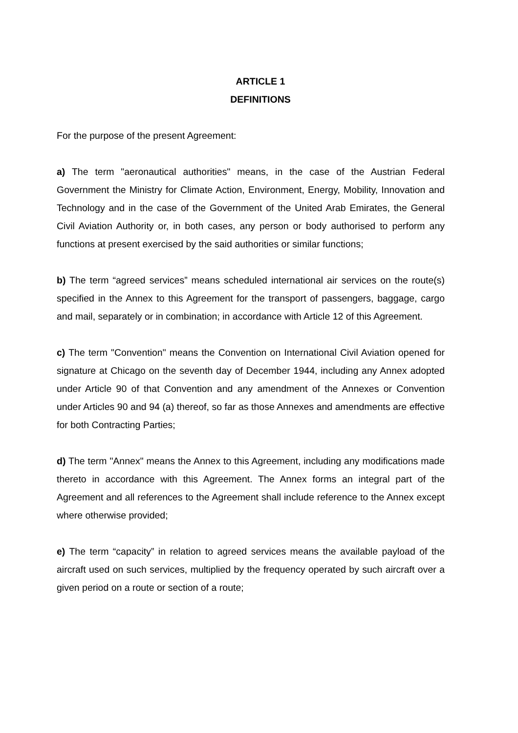ARTICLE 1
DEFINITIONS
For the purpose of the present Agreement:
a) The term "aeronautical authorities" means, in the case of the Austrian Federal Government the Ministry for Climate Action, Environment, Energy, Mobility, Innovation and Technology and in the case of the Government of the United Arab Emirates, the General Civil Aviation Authority or, in both cases, any person or body authorised to perform any functions at present exercised by the said authorities or similar functions;
b) The term “agreed services” means scheduled international air services on the route(s) specified in the Annex to this Agreement for the transport of passengers, baggage, cargo and mail, separately or in combination; in accordance with Article 12 of this Agreement.
c) The term "Convention" means the Convention on International Civil Aviation opened for signature at Chicago on the seventh day of December 1944, including any Annex adopted under Article 90 of that Convention and any amendment of the Annexes or Convention under Articles 90 and 94 (a) thereof, so far as those Annexes and amendments are effective for both Contracting Parties;
d) The term "Annex" means the Annex to this Agreement, including any modifications made thereto in accordance with this Agreement. The Annex forms an integral part of the Agreement and all references to the Agreement shall include reference to the Annex except where otherwise provided;
e) The term “capacity” in relation to agreed services means the available payload of the aircraft used on such services, multiplied by the frequency operated by such aircraft over a given period on a route or section of a route;